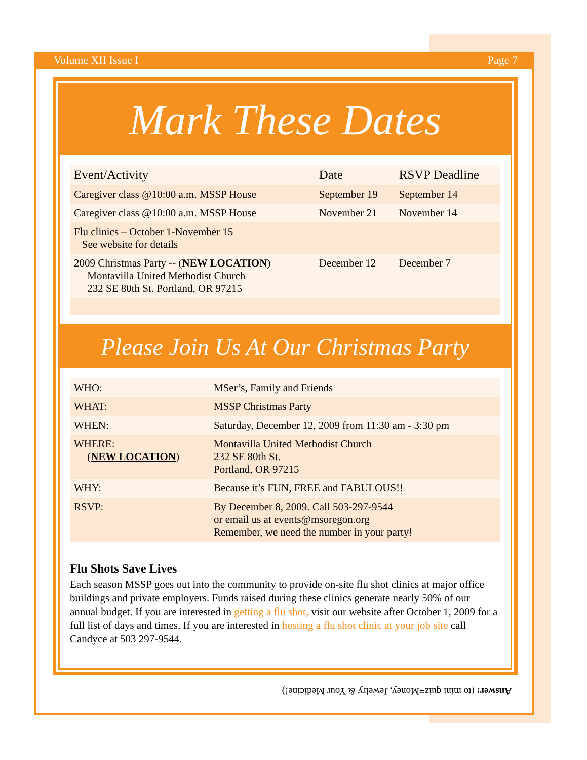Volume XII Issue I Page 7
Mark These Dates
| Event/Activity | Date | RSVP Deadline |
| --- | --- | --- |
| Caregiver class @10:00 a.m. MSSP House | September 19 | September 14 |
| Caregiver class @10:00 a.m. MSSP House | November 21 | November 14 |
| Flu clinics – October 1-November 15 See website for details | | |
| 2009 Christmas Party -- ( NEW LOCATION ) Montavilla United Methodist Church 232 SE 80th St. Portland, OR 97215 | December 12 | December 7 |
Please Join Us At Our Christmas Party
| WHO: | MSer’s, Family and Friends |
| WHAT: | MSSP Christmas Party |
| WHEN: | Saturday, December 12, 2009 from 11:30 am - 3:30 pm |
| WHERE: ( NEW LOCATION ) | Montavilla United Methodist Church 232 SE 80th St. Portland, OR 97215 |
| WHY: | Because it’s FUN, FREE and FABULOUS!! |
| RSVP: | By December 8, 2009. Call 503-297-9544 or email us at events@msoregon.org Remember, we need the number in your party! |
Flu Shots Save Lives
Each season MSSP goes out into the community to provide on-site flu shot clinics at major office buildings and private employers. Funds raised during these clinics generate nearly 50% of our annual budget. If you are interested in getting a flu shot, visit our website after October 1, 2009 for a full list of days and times. If you are interested in hosting a flu shot clinic at your job site call Candyce at 503 297-9544.
Answer: (to mini quiz=Money, Jewelry & Your Medicine!)